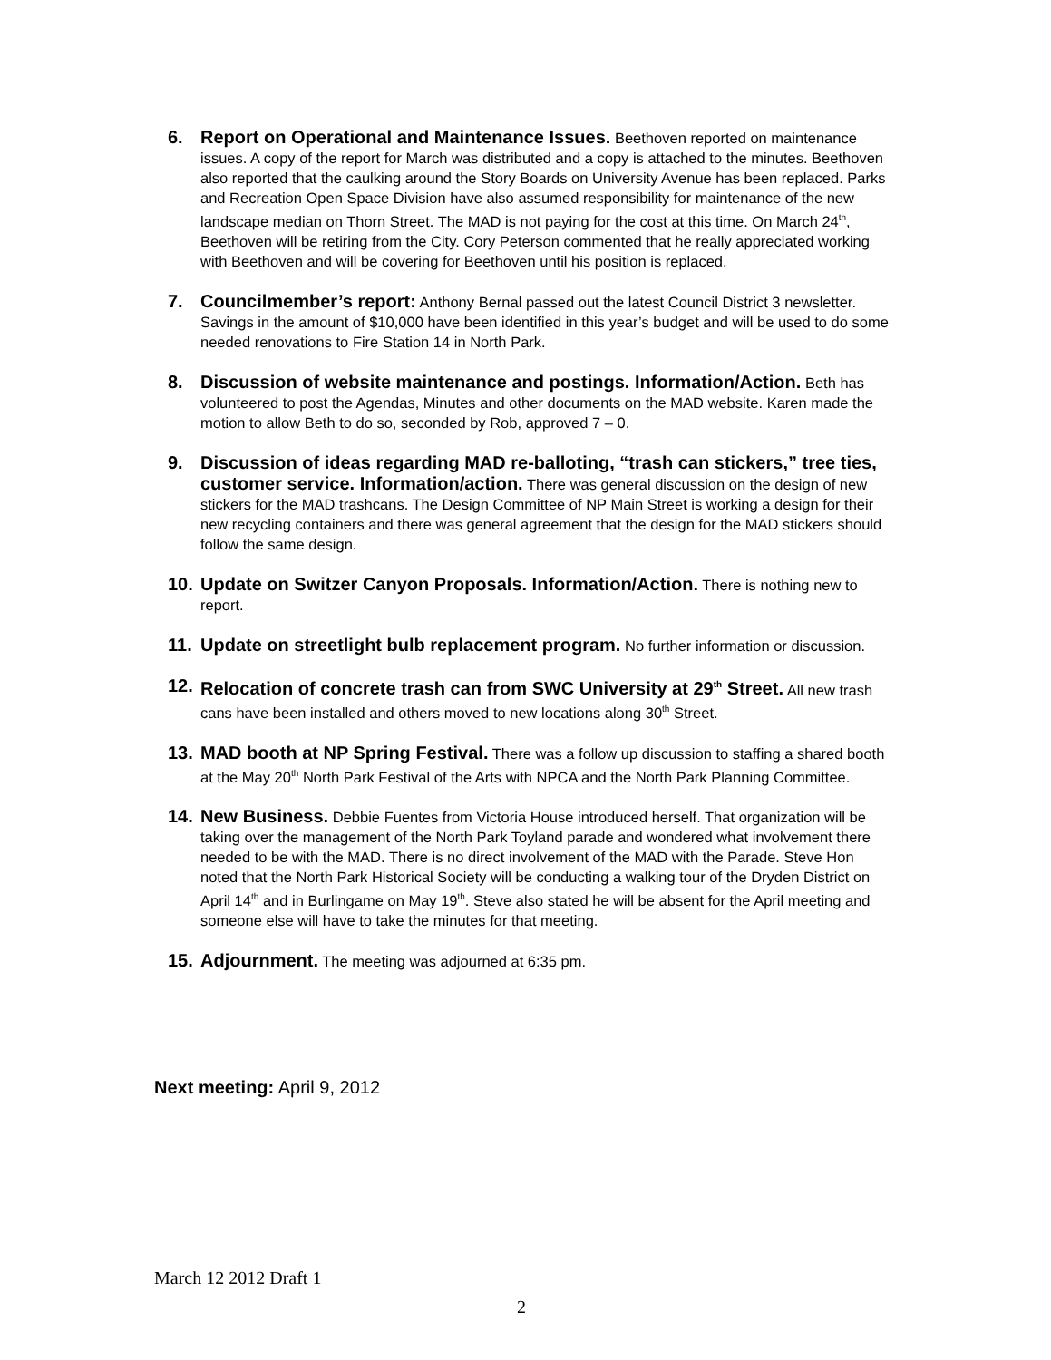6. Report on Operational and Maintenance Issues. Beethoven reported on maintenance issues. A copy of the report for March was distributed and a copy is attached to the minutes. Beethoven also reported that the caulking around the Story Boards on University Avenue has been replaced. Parks and Recreation Open Space Division have also assumed responsibility for maintenance of the new landscape median on Thorn Street. The MAD is not paying for the cost at this time. On March 24<sup>th</sup>, Beethoven will be retiring from the City. Cory Peterson commented that he really appreciated working with Beethoven and will be covering for Beethoven until his position is replaced.
7. Councilmember’s report: Anthony Bernal passed out the latest Council District 3 newsletter. Savings in the amount of $10,000 have been identified in this year’s budget and will be used to do some needed renovations to Fire Station 14 in North Park.
8. Discussion of website maintenance and postings. Information/Action. Beth has volunteered to post the Agendas, Minutes and other documents on the MAD website. Karen made the motion to allow Beth to do so, seconded by Rob, approved 7 – 0.
9. Discussion of ideas regarding MAD re-balloting, “trash can stickers,” tree ties, customer service. Information/action. There was general discussion on the design of new stickers for the MAD trashcans. The Design Committee of NP Main Street is working a design for their new recycling containers and there was general agreement that the design for the MAD stickers should follow the same design.
10. Update on Switzer Canyon Proposals. Information/Action. There is nothing new to report.
11. Update on streetlight bulb replacement program. No further information or discussion.
12. Relocation of concrete trash can from SWC University at 29<sup>th</sup> Street. All new trash cans have been installed and others moved to new locations along 30<sup>th</sup> Street.
13. MAD booth at NP Spring Festival. There was a follow up discussion to staffing a shared booth at the May 20<sup>th</sup> North Park Festival of the Arts with NPCA and the North Park Planning Committee.
14. New Business. Debbie Fuentes from Victoria House introduced herself. That organization will be taking over the management of the North Park Toyland parade and wondered what involvement there needed to be with the MAD. There is no direct involvement of the MAD with the Parade. Steve Hon noted that the North Park Historical Society will be conducting a walking tour of the Dryden District on April 14<sup>th</sup> and in Burlingame on May 19<sup>th</sup>. Steve also stated he will be absent for the April meeting and someone else will have to take the minutes for that meeting.
15. Adjournment. The meeting was adjourned at 6:35 pm.
Next meeting: April 9, 2012
March 12 2012 Draft 1
2